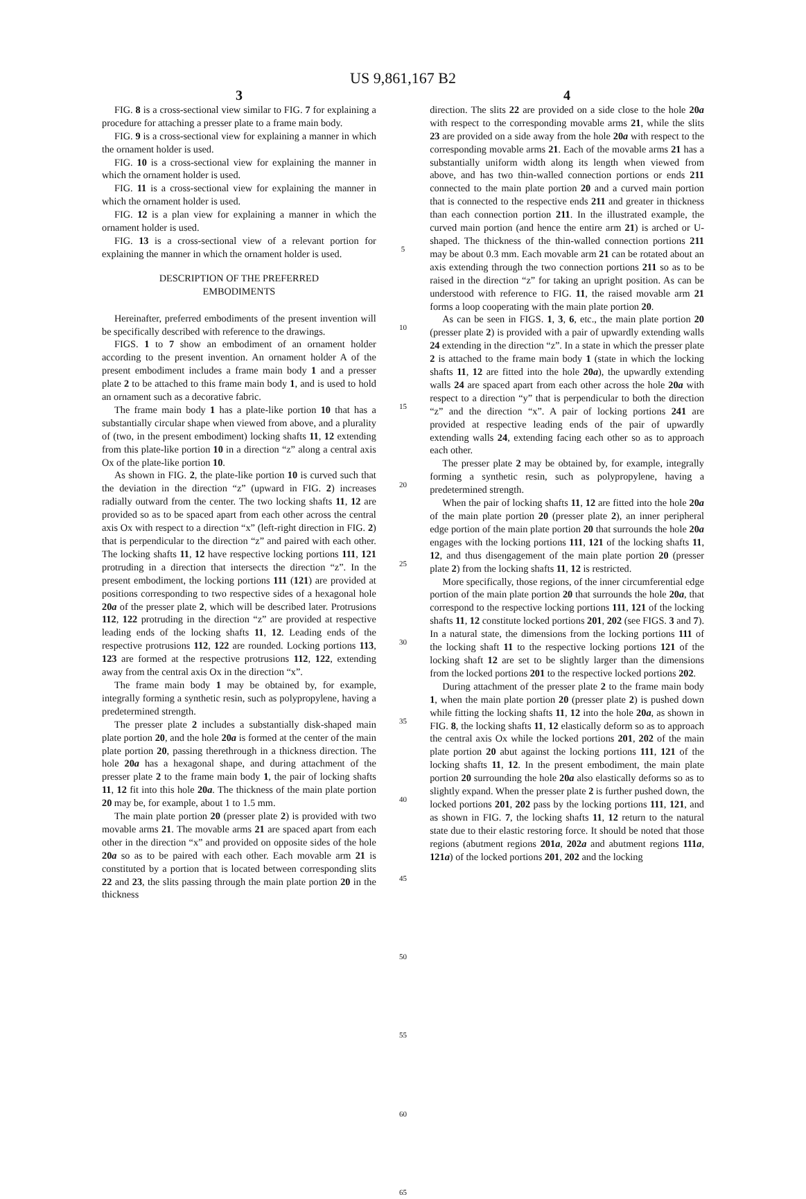US 9,861,167 B2
3
FIG. 8 is a cross-sectional view similar to FIG. 7 for explaining a procedure for attaching a presser plate to a frame main body.
FIG. 9 is a cross-sectional view for explaining a manner in which the ornament holder is used.
FIG. 10 is a cross-sectional view for explaining the manner in which the ornament holder is used.
FIG. 11 is a cross-sectional view for explaining the manner in which the ornament holder is used.
FIG. 12 is a plan view for explaining a manner in which the ornament holder is used.
FIG. 13 is a cross-sectional view of a relevant portion for explaining the manner in which the ornament holder is used.
DESCRIPTION OF THE PREFERRED
EMBODIMENTS
Hereinafter, preferred embodiments of the present invention will be specifically described with reference to the drawings.
FIGS. 1 to 7 show an embodiment of an ornament holder according to the present invention. An ornament holder A of the present embodiment includes a frame main body 1 and a presser plate 2 to be attached to this frame main body 1, and is used to hold an ornament such as a decorative fabric.
The frame main body 1 has a plate-like portion 10 that has a substantially circular shape when viewed from above, and a plurality of (two, in the present embodiment) locking shafts 11, 12 extending from this plate-like portion 10 in a direction “z” along a central axis Ox of the plate-like portion 10.
As shown in FIG. 2, the plate-like portion 10 is curved such that the deviation in the direction “z” (upward in FIG. 2) increases radially outward from the center. The two locking shafts 11, 12 are provided so as to be spaced apart from each other across the central axis Ox with respect to a direction “x” (left-right direction in FIG. 2) that is perpendicular to the direction “z” and paired with each other. The locking shafts 11, 12 have respective locking portions 111, 121 protruding in a direction that intersects the direction “z”. In the present embodiment, the locking portions 111 (121) are provided at positions corresponding to two respective sides of a hexagonal hole 20a of the presser plate 2, which will be described later. Protrusions 112, 122 protruding in the direction “z” are provided at respective leading ends of the locking shafts 11, 12. Leading ends of the respective protrusions 112, 122 are rounded. Locking portions 113, 123 are formed at the respective protrusions 112, 122, extending away from the central axis Ox in the direction “x”.
The frame main body 1 may be obtained by, for example, integrally forming a synthetic resin, such as polypropylene, having a predetermined strength.
The presser plate 2 includes a substantially disk-shaped main plate portion 20, and the hole 20a is formed at the center of the main plate portion 20, passing therethrough in a thickness direction. The hole 20a has a hexagonal shape, and during attachment of the presser plate 2 to the frame main body 1, the pair of locking shafts 11, 12 fit into this hole 20a. The thickness of the main plate portion 20 may be, for example, about 1 to 1.5 mm.
The main plate portion 20 (presser plate 2) is provided with two movable arms 21. The movable arms 21 are spaced apart from each other in the direction “x” and provided on opposite sides of the hole 20a so as to be paired with each other. Each movable arm 21 is constituted by a portion that is located between corresponding slits 22 and 23, the slits passing through the main plate portion 20 in the thickness
5
10
15
20
25
30
35
40
45
50
55
60
65
4
direction. The slits 22 are provided on a side close to the hole 20a with respect to the corresponding movable arms 21, while the slits 23 are provided on a side away from the hole 20a with respect to the corresponding movable arms 21. Each of the movable arms 21 has a substantially uniform width along its length when viewed from above, and has two thin-walled connection portions or ends 211 connected to the main plate portion 20 and a curved main portion that is connected to the respective ends 211 and greater in thickness than each connection portion 211. In the illustrated example, the curved main portion (and hence the entire arm 21) is arched or U-shaped. The thickness of the thin-walled connection portions 211 may be about 0.3 mm. Each movable arm 21 can be rotated about an axis extending through the two connection portions 211 so as to be raised in the direction “z” for taking an upright position. As can be understood with reference to FIG. 11, the raised movable arm 21 forms a loop cooperating with the main plate portion 20.
As can be seen in FIGS. 1, 3, 6, etc., the main plate portion 20 (presser plate 2) is provided with a pair of upwardly extending walls 24 extending in the direction “z”. In a state in which the presser plate 2 is attached to the frame main body 1 (state in which the locking shafts 11, 12 are fitted into the hole 20a), the upwardly extending walls 24 are spaced apart from each other across the hole 20a with respect to a direction “y” that is perpendicular to both the direction “z” and the direction “x”. A pair of locking portions 241 are provided at respective leading ends of the pair of upwardly extending walls 24, extending facing each other so as to approach each other.
The presser plate 2 may be obtained by, for example, integrally forming a synthetic resin, such as polypropylene, having a predetermined strength.
When the pair of locking shafts 11, 12 are fitted into the hole 20a of the main plate portion 20 (presser plate 2), an inner peripheral edge portion of the main plate portion 20 that surrounds the hole 20a engages with the locking portions 111, 121 of the locking shafts 11, 12, and thus disengagement of the main plate portion 20 (presser plate 2) from the locking shafts 11, 12 is restricted.
More specifically, those regions, of the inner circumferential edge portion of the main plate portion 20 that surrounds the hole 20a, that correspond to the respective locking portions 111, 121 of the locking shafts 11, 12 constitute locked portions 201, 202 (see FIGS. 3 and 7). In a natural state, the dimensions from the locking portions 111 of the locking shaft 11 to the respective locking portions 121 of the locking shaft 12 are set to be slightly larger than the dimensions from the locked portions 201 to the respective locked portions 202.
During attachment of the presser plate 2 to the frame main body 1, when the main plate portion 20 (presser plate 2) is pushed down while fitting the locking shafts 11, 12 into the hole 20a, as shown in FIG. 8, the locking shafts 11, 12 elastically deform so as to approach the central axis Ox while the locked portions 201, 202 of the main plate portion 20 abut against the locking portions 111, 121 of the locking shafts 11, 12. In the present embodiment, the main plate portion 20 surrounding the hole 20a also elastically deforms so as to slightly expand. When the presser plate 2 is further pushed down, the locked portions 201, 202 pass by the locking portions 111, 121, and as shown in FIG. 7, the locking shafts 11, 12 return to the natural state due to their elastic restoring force. It should be noted that those regions (abutment regions 201a, 202a and abutment regions 111a, 121a) of the locked portions 201, 202 and the locking